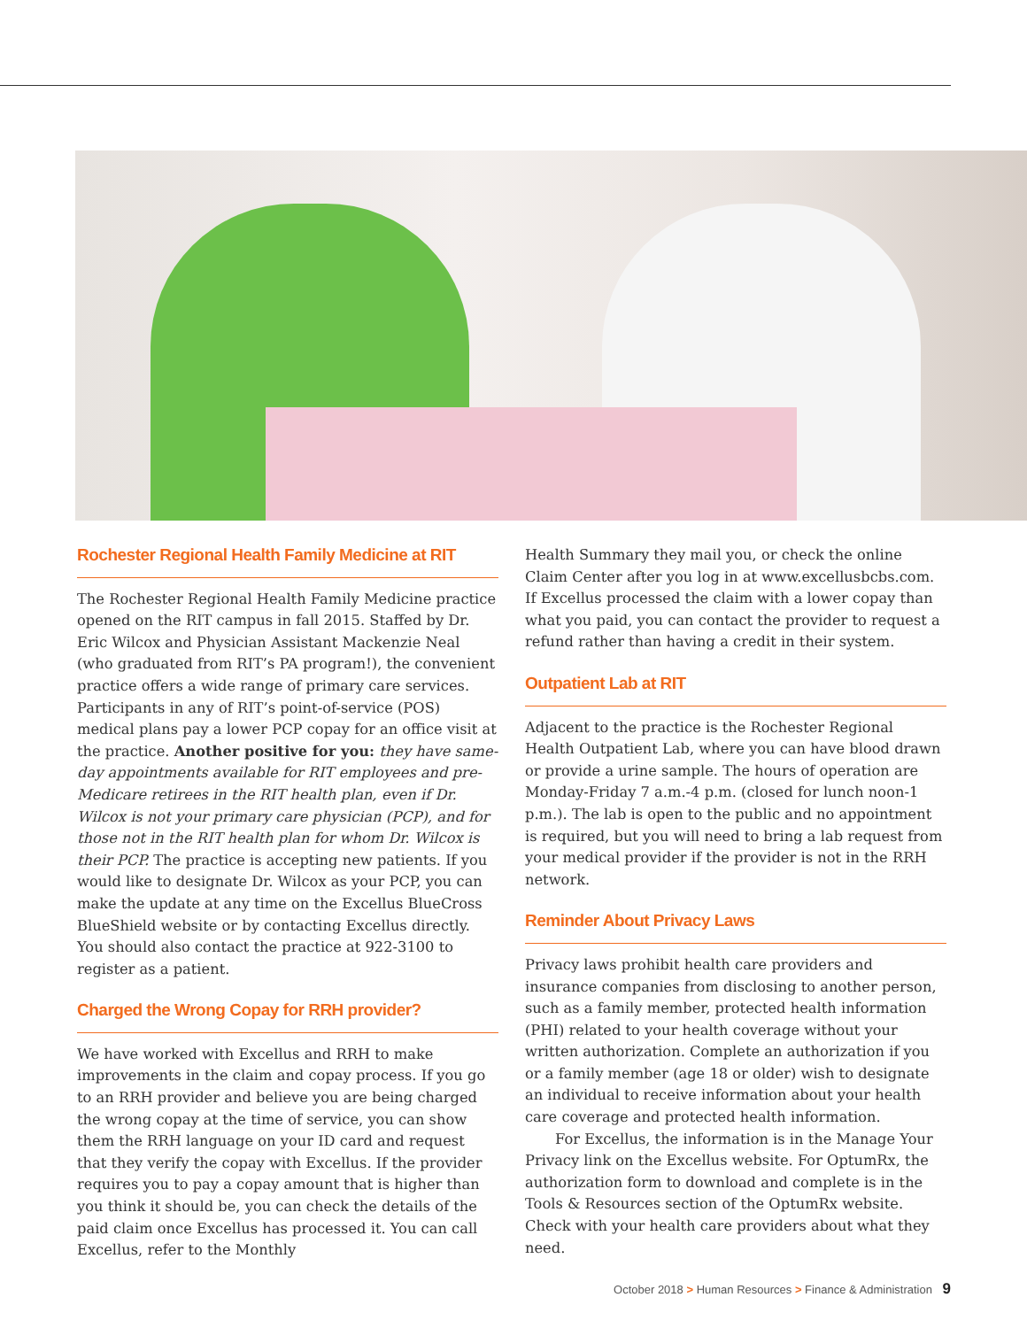Rochester Regional Health Family Medicine at RIT
The Rochester Regional Health Family Medicine practice opened on the RIT campus in fall 2015. Staffed by Dr. Eric Wilcox and Physician Assistant Mackenzie Neal (who graduated from RIT’s PA program!), the convenient practice offers a wide range of primary care services. Participants in any of RIT’s point-of-service (POS) medical plans pay a lower PCP copay for an office visit at the practice. Another positive for you: they have same-day appointments available for RIT employees and pre-Medicare retirees in the RIT health plan, even if Dr. Wilcox is not your primary care physician (PCP), and for those not in the RIT health plan for whom Dr. Wilcox is their PCP. The practice is accepting new patients. If you would like to designate Dr. Wilcox as your PCP, you can make the update at any time on the Excellus BlueCross BlueShield website or by contacting Excellus directly. You should also contact the practice at 922-3100 to register as a patient.
Charged the Wrong Copay for RRH provider?
We have worked with Excellus and RRH to make improvements in the claim and copay process. If you go to an RRH provider and believe you are being charged the wrong copay at the time of service, you can show them the RRH language on your ID card and request that they verify the copay with Excellus. If the provider requires you to pay a copay amount that is higher than you think it should be, you can check the details of the paid claim once Excellus has processed it. You can call Excellus, refer to the Monthly
Health Summary they mail you, or check the online Claim Center after you log in at www.excellusbcbs.com. If Excellus processed the claim with a lower copay than what you paid, you can contact the provider to request a refund rather than having a credit in their system.
Outpatient Lab at RIT
Adjacent to the practice is the Rochester Regional Health Outpatient Lab, where you can have blood drawn or provide a urine sample. The hours of operation are Monday-Friday 7 a.m.-4 p.m. (closed for lunch noon-1 p.m.). The lab is open to the public and no appointment is required, but you will need to bring a lab request from your medical provider if the provider is not in the RRH network.
Reminder About Privacy Laws
Privacy laws prohibit health care providers and insurance companies from disclosing to another person, such as a family member, protected health information (PHI) related to your health coverage without your written authorization. Complete an authorization if you or a family member (age 18 or older) wish to designate an individual to receive information about your health care coverage and protected health information.
For Excellus, the information is in the Manage Your Privacy link on the Excellus website. For OptumRx, the authorization form to download and complete is in the Tools & Resources section of the OptumRx website. Check with your health care providers about what they need.
October 2018 > Human Resources > Finance & Administration 9